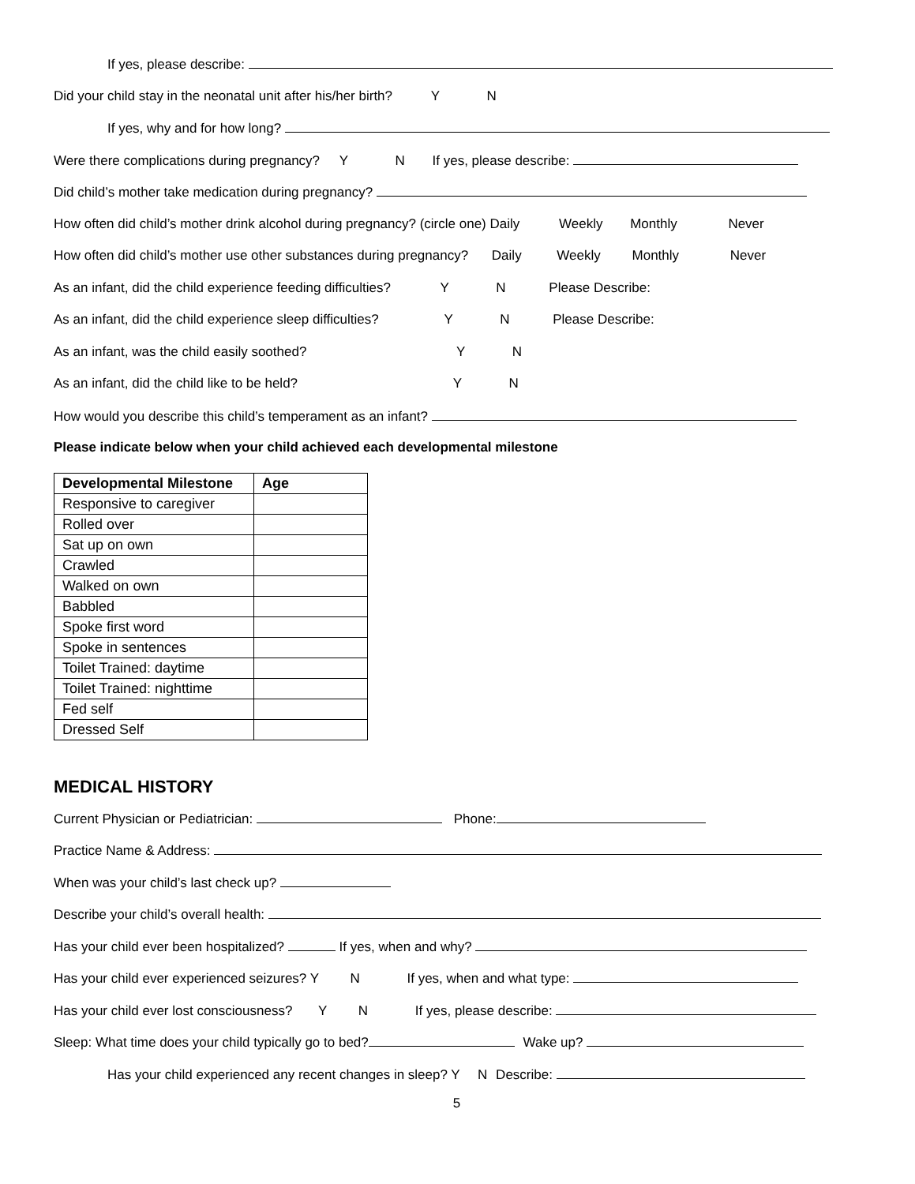If yes, please describe:
Did your child stay in the neonatal unit after his/her birth? Y N
If yes, why and for how long?
Were there complications during pregnancy? Y N If yes, please describe:
Did child’s mother take medication during pregnancy?
How often did child’s mother drink alcohol during pregnancy? (circle one) Daily Weekly Monthly Never
How often did child’s mother use other substances during pregnancy? Daily Weekly Monthly Never
As an infant, did the child experience feeding difficulties? Y N Please Describe:
As an infant, did the child experience sleep difficulties? Y N Please Describe:
As an infant, was the child easily soothed? Y N
As an infant, did the child like to be held? Y N
How would you describe this child’s temperament as an infant?
Please indicate below when your child achieved each developmental milestone
| Developmental Milestone | Age |
| --- | --- |
| Responsive to caregiver | |
| Rolled over | |
| Sat up on own | |
| Crawled | |
| Walked on own | |
| Babbled | |
| Spoke first word | |
| Spoke in sentences | |
| Toilet Trained: daytime | |
| Toilet Trained: nighttime | |
| Fed self | |
| Dressed Self | |
MEDICAL HISTORY
Current Physician or Pediatrician: Phone:
Practice Name & Address:
When was your child’s last check up?
Describe your child’s overall health:
Has your child ever been hospitalized? If yes, when and why?
Has your child ever experienced seizures? Y N If yes, when and what type:
Has your child ever lost consciousness? Y N If yes, please describe:
Sleep: What time does your child typically go to bed? Wake up?
Has your child experienced any recent changes in sleep? Y N Describe:
5